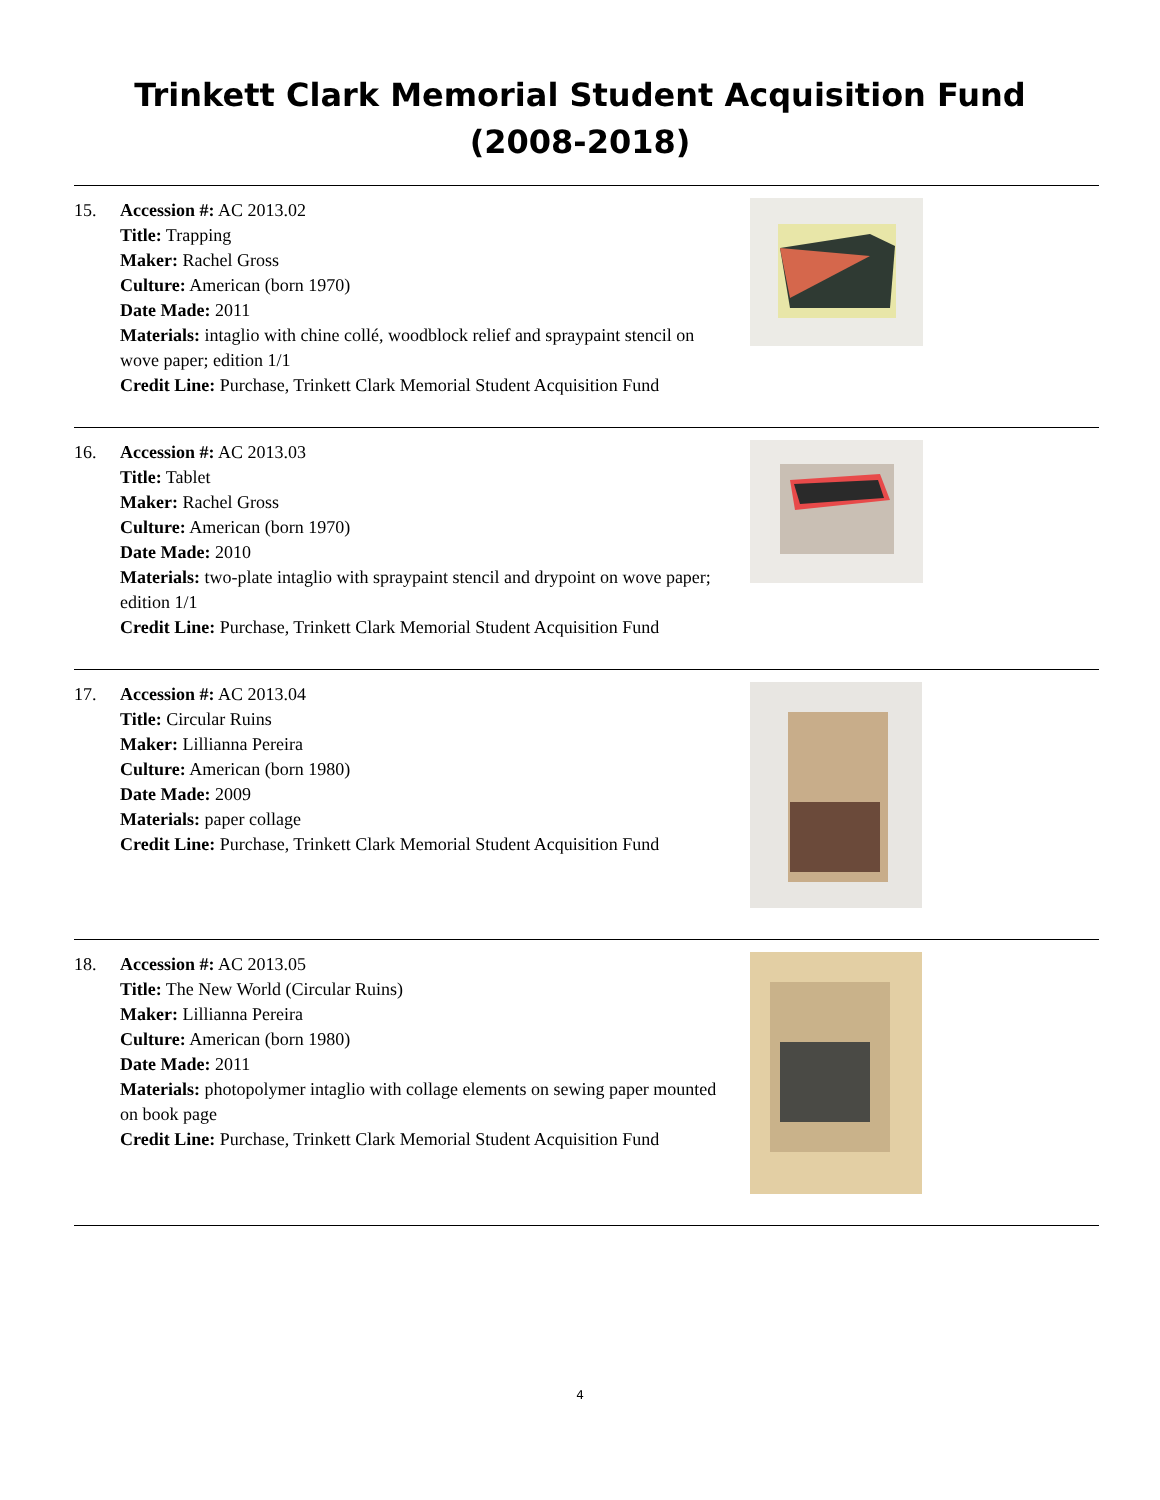Trinkett Clark Memorial Student Acquisition Fund
(2008-2018)
| 15. | Accession #: AC 2013.02 Title: Trapping Maker: Rachel Gross Culture: American (born 1970) Date Made: 2011 Materials: intaglio with chine collé, woodblock relief and spraypaint stencil on wove paper; edition 1/1 Credit Line: Purchase, Trinkett Clark Memorial Student Acquisition Fund | |
| 16. | Accession #: AC 2013.03 Title: Tablet Maker: Rachel Gross Culture: American (born 1970) Date Made: 2010 Materials: two-plate intaglio with spraypaint stencil and drypoint on wove paper; edition 1/1 Credit Line: Purchase, Trinkett Clark Memorial Student Acquisition Fund | |
| 17. | Accession #: AC 2013.04 Title: Circular Ruins Maker: Lillianna Pereira Culture: American (born 1980) Date Made: 2009 Materials: paper collage Credit Line: Purchase, Trinkett Clark Memorial Student Acquisition Fund | |
| 18. | Accession #: AC 2013.05 Title: The New World (Circular Ruins) Maker: Lillianna Pereira Culture: American (born 1980) Date Made: 2011 Materials: photopolymer intaglio with collage elements on sewing paper mounted on book page Credit Line: Purchase, Trinkett Clark Memorial Student Acquisition Fund | |
4